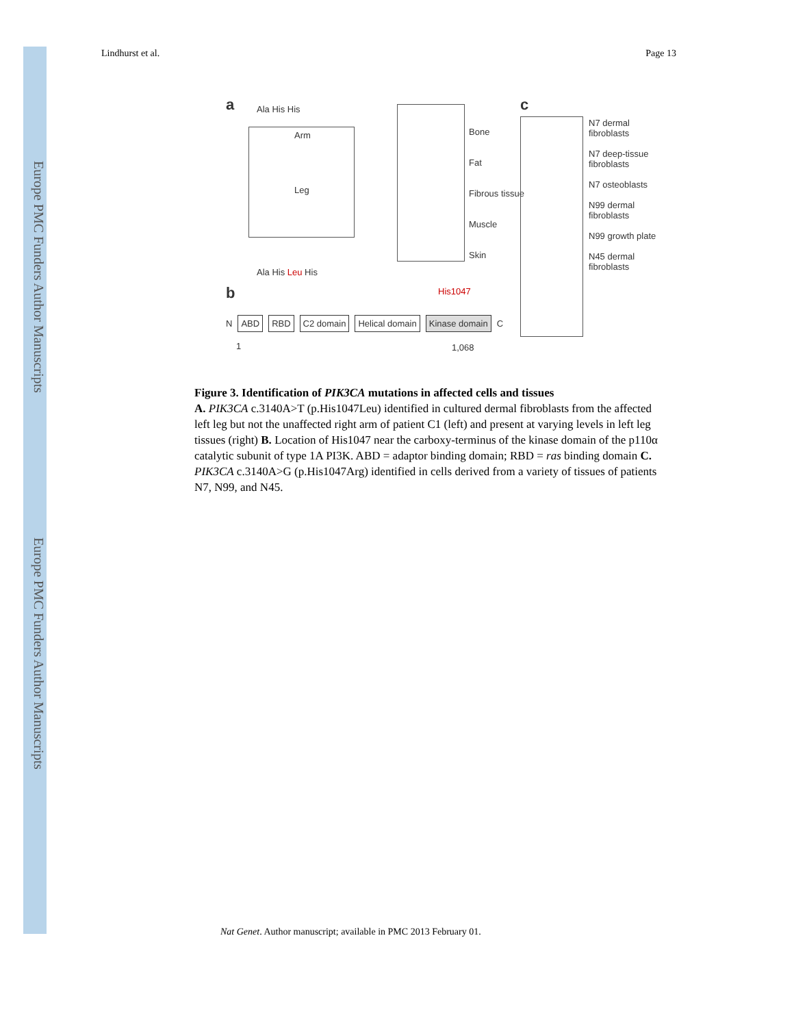Europe PMC Funders Author Manuscripts
Europe PMC Funders Author Manuscripts
Lindhurst et al. Page 13
a Ala His His
Arm
Leg
Ala His Leu His
Bone
Fat
Fibrous tissue
Muscle
Skin
c
N7 dermal fibroblasts
N7 deep-tissue fibroblasts
N7 osteoblasts
N99 dermal fibroblasts
N99 growth plate
N45 dermal fibroblasts
b His1047
N ABD RBD C2 domain Helical domain Kinase domain C
1 1,068
Figure 3. Identification of PIK3CA mutations in affected cells and tissues
A. PIK3CA c.3140A>T (p.His1047Leu) identified in cultured dermal fibroblasts from the affected left leg but not the unaffected right arm of patient C1 (left) and present at varying levels in left leg tissues (right) B. Location of His1047 near the carboxy-terminus of the kinase domain of the p110α catalytic subunit of type 1A PI3K. ABD = adaptor binding domain; RBD = ras binding domain C. PIK3CA c.3140A>G (p.His1047Arg) identified in cells derived from a variety of tissues of patients N7, N99, and N45.
Nat Genet. Author manuscript; available in PMC 2013 February 01.